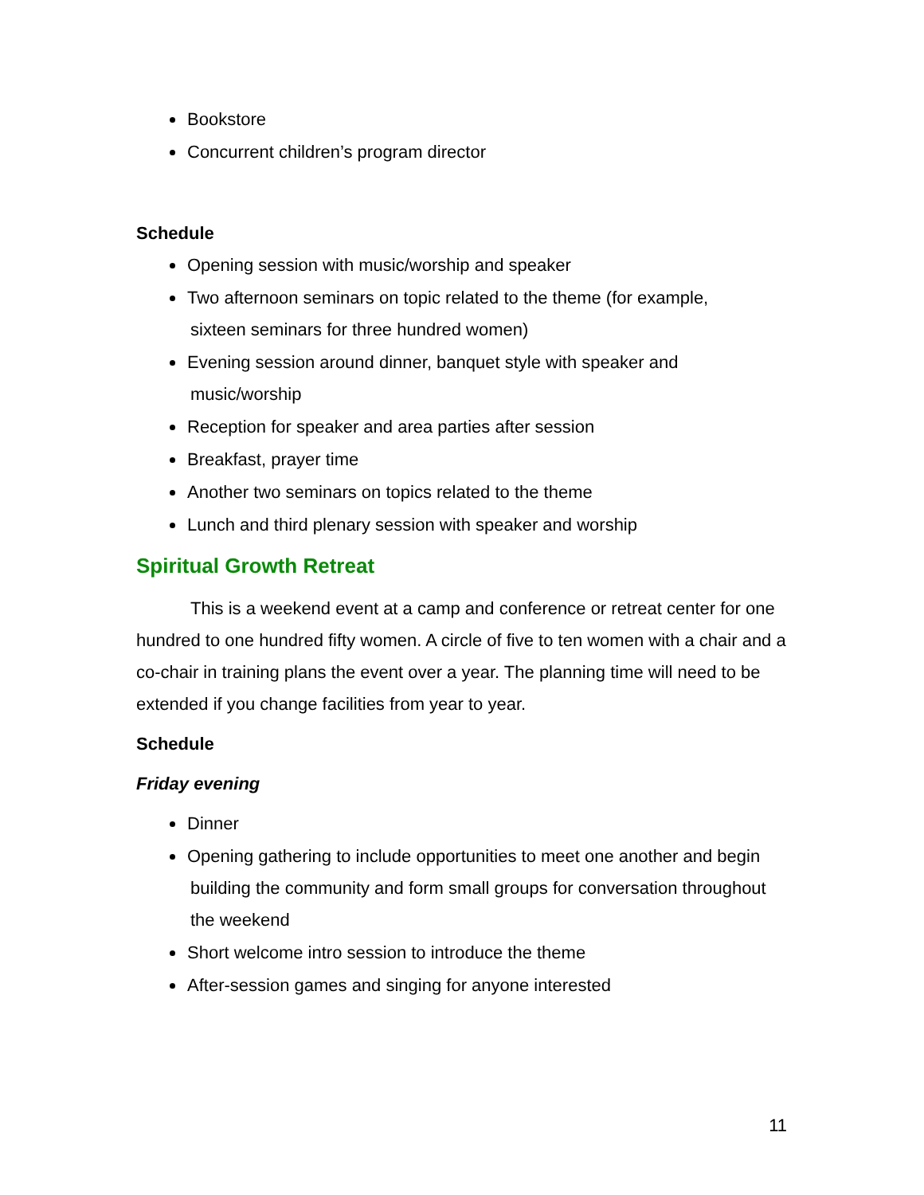Bookstore
Concurrent children’s program director
Schedule
Opening session with music/worship and speaker
Two afternoon seminars on topic related to the theme (for example,
sixteen seminars for three hundred women)
Evening session around dinner, banquet style with speaker and
music/worship
Reception for speaker and area parties after session
Breakfast, prayer time
Another two seminars on topics related to the theme
Lunch and third plenary session with speaker and worship
Spiritual Growth Retreat
This is a weekend event at a camp and conference or retreat center for one hundred to one hundred fifty women. A circle of five to ten women with a chair and a co-chair in training plans the event over a year. The planning time will need to be extended if you change facilities from year to year.
Schedule
Friday evening
Dinner
Opening gathering to include opportunities to meet one another and begin
building the community and form small groups for conversation throughout
the weekend
Short welcome intro session to introduce the theme
After-session games and singing for anyone interested
11